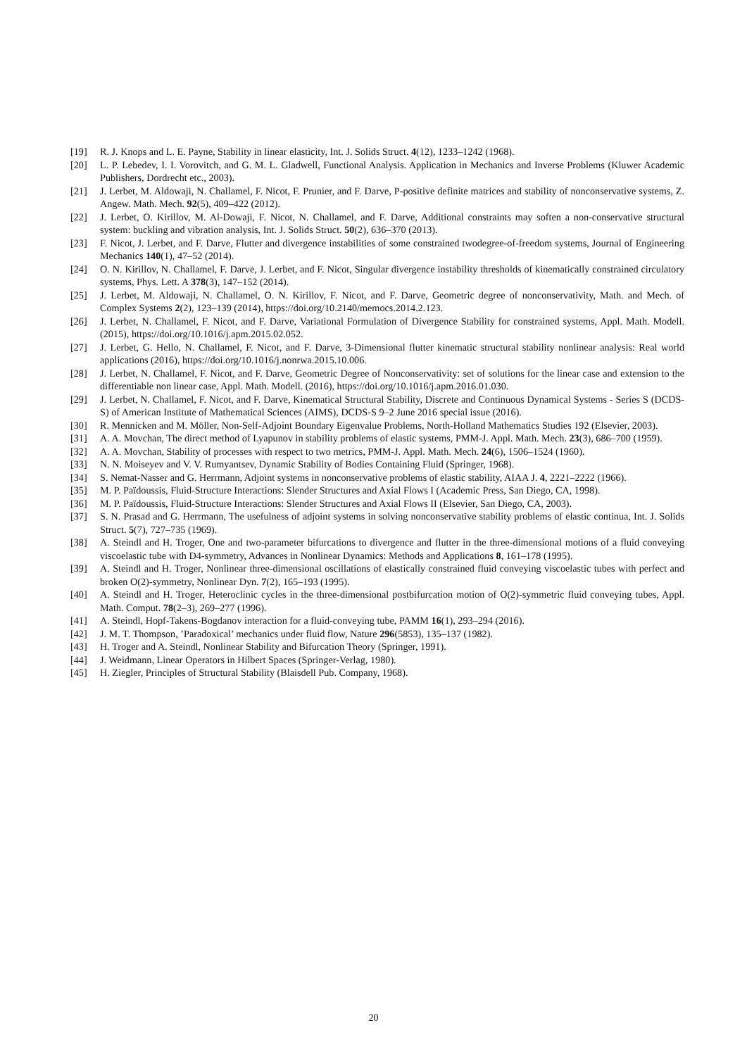[19] R. J. Knops and L. E. Payne, Stability in linear elasticity, Int. J. Solids Struct. 4(12), 1233–1242 (1968).
[20] L. P. Lebedev, I. I. Vorovitch, and G. M. L. Gladwell, Functional Analysis. Application in Mechanics and Inverse Problems (Kluwer Academic Publishers, Dordrecht etc., 2003).
[21] J. Lerbet, M. Aldowaji, N. Challamel, F. Nicot, F. Prunier, and F. Darve, P-positive definite matrices and stability of nonconservative systems, Z. Angew. Math. Mech. 92(5), 409–422 (2012).
[22] J. Lerbet, O. Kirillov, M. Al-Dowaji, F. Nicot, N. Challamel, and F. Darve, Additional constraints may soften a non-conservative structural system: buckling and vibration analysis, Int. J. Solids Struct. 50(2), 636–370 (2013).
[23] F. Nicot, J. Lerbet, and F. Darve, Flutter and divergence instabilities of some constrained twodegree-of-freedom systems, Journal of Engineering Mechanics 140(1), 47–52 (2014).
[24] O. N. Kirillov, N. Challamel, F. Darve, J. Lerbet, and F. Nicot, Singular divergence instability thresholds of kinematically constrained circulatory systems, Phys. Lett. A 378(3), 147–152 (2014).
[25] J. Lerbet, M. Aldowaji, N. Challamel, O. N. Kirillov, F. Nicot, and F. Darve, Geometric degree of nonconservativity, Math. and Mech. of Complex Systems 2(2), 123–139 (2014), https://doi.org/10.2140/memocs.2014.2.123.
[26] J. Lerbet, N. Challamel, F. Nicot, and F. Darve, Variational Formulation of Divergence Stability for constrained systems, Appl. Math. Modell. (2015), https://doi.org/10.1016/j.apm.2015.02.052.
[27] J. Lerbet, G. Hello, N. Challamel, F. Nicot, and F. Darve, 3-Dimensional flutter kinematic structural stability nonlinear analysis: Real world applications (2016), https://doi.org/10.1016/j.nonrwa.2015.10.006.
[28] J. Lerbet, N. Challamel, F. Nicot, and F. Darve, Geometric Degree of Nonconservativity: set of solutions for the linear case and extension to the differentiable non linear case, Appl. Math. Modell. (2016), https://doi.org/10.1016/j.apm.2016.01.030.
[29] J. Lerbet, N. Challamel, F. Nicot, and F. Darve, Kinematical Structural Stability, Discrete and Continuous Dynamical Systems - Series S (DCDS-S) of American Institute of Mathematical Sciences (AIMS), DCDS-S 9–2 June 2016 special issue (2016).
[30] R. Mennicken and M. Möller, Non-Self-Adjoint Boundary Eigenvalue Problems, North-Holland Mathematics Studies 192 (Elsevier, 2003).
[31] A. A. Movchan, The direct method of Lyapunov in stability problems of elastic systems, PMM-J. Appl. Math. Mech. 23(3), 686–700 (1959).
[32] A. A. Movchan, Stability of processes with respect to two metrics, PMM-J. Appl. Math. Mech. 24(6), 1506–1524 (1960).
[33] N. N. Moiseyev and V. V. Rumyantsev, Dynamic Stability of Bodies Containing Fluid (Springer, 1968).
[34] S. Nemat-Nasser and G. Herrmann, Adjoint systems in nonconservative problems of elastic stability, AIAA J. 4, 2221–2222 (1966).
[35] M. P. Païdoussis, Fluid-Structure Interactions: Slender Structures and Axial Flows I (Academic Press, San Diego, CA, 1998).
[36] M. P. Païdoussis, Fluid-Structure Interactions: Slender Structures and Axial Flows II (Elsevier, San Diego, CA, 2003).
[37] S. N. Prasad and G. Herrmann, The usefulness of adjoint systems in solving nonconservative stability problems of elastic continua, Int. J. Solids Struct. 5(7), 727–735 (1969).
[38] A. Steindl and H. Troger, One and two-parameter bifurcations to divergence and flutter in the three-dimensional motions of a fluid conveying viscoelastic tube with D4-symmetry, Advances in Nonlinear Dynamics: Methods and Applications 8, 161–178 (1995).
[39] A. Steindl and H. Troger, Nonlinear three-dimensional oscillations of elastically constrained fluid conveying viscoelastic tubes with perfect and broken O(2)-symmetry, Nonlinear Dyn. 7(2), 165–193 (1995).
[40] A. Steindl and H. Troger, Heteroclinic cycles in the three-dimensional postbifurcation motion of O(2)-symmetric fluid conveying tubes, Appl. Math. Comput. 78(2–3), 269–277 (1996).
[41] A. Steindl, Hopf-Takens-Bogdanov interaction for a fluid-conveying tube, PAMM 16(1), 293–294 (2016).
[42] J. M. T. Thompson, ’Paradoxical’ mechanics under fluid flow, Nature 296(5853), 135–137 (1982).
[43] H. Troger and A. Steindl, Nonlinear Stability and Bifurcation Theory (Springer, 1991).
[44] J. Weidmann, Linear Operators in Hilbert Spaces (Springer-Verlag, 1980).
[45] H. Ziegler, Principles of Structural Stability (Blaisdell Pub. Company, 1968).
20